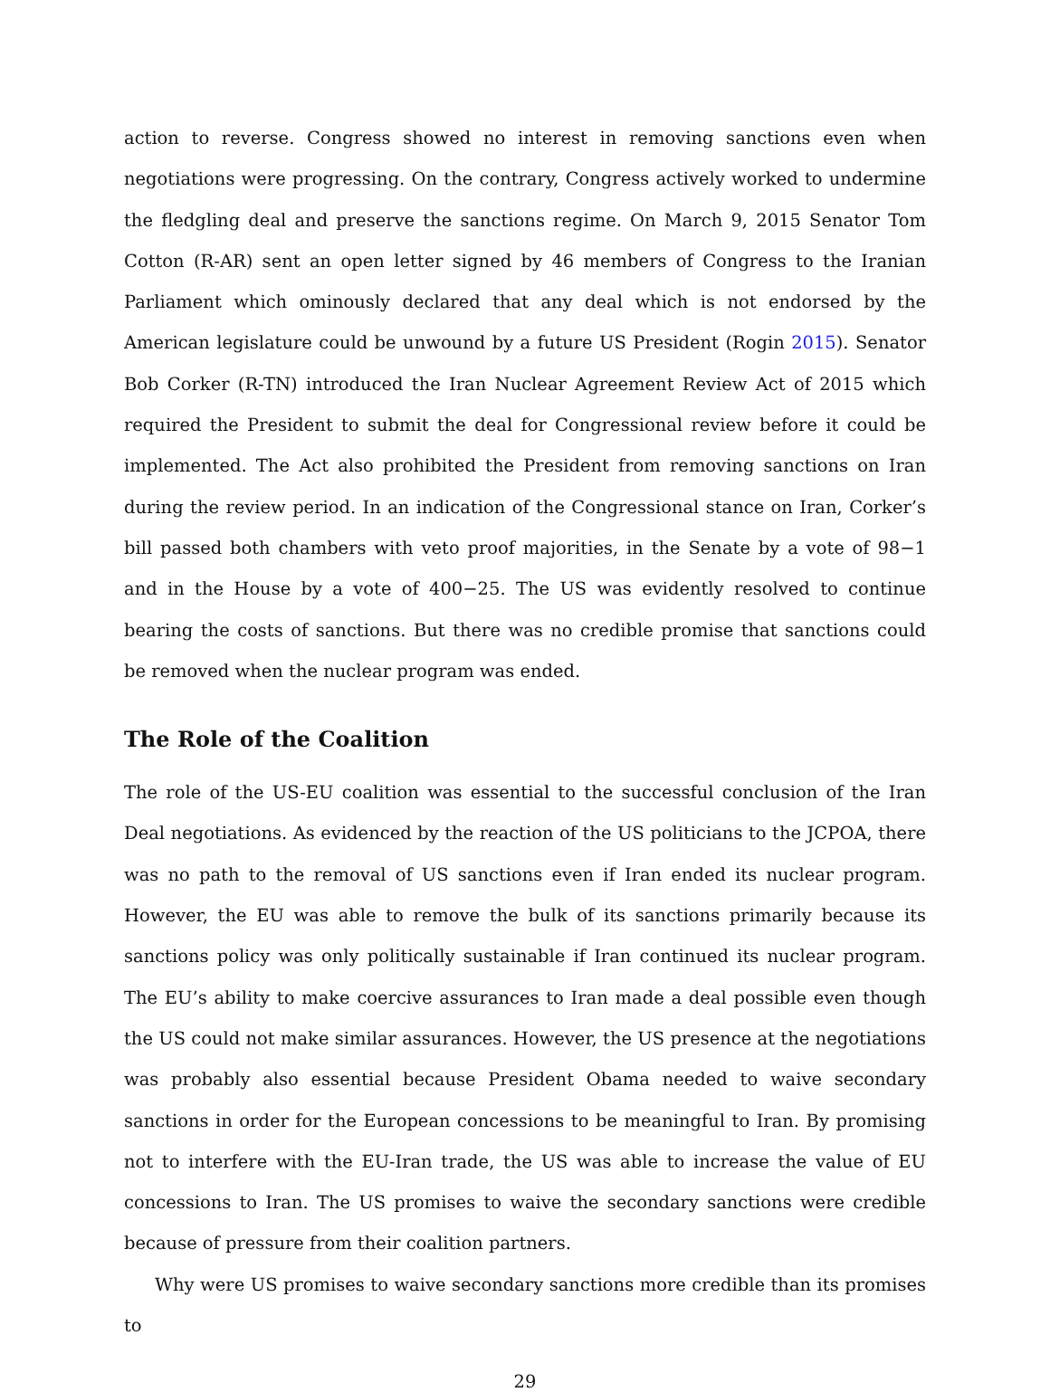action to reverse. Congress showed no interest in removing sanctions even when negotiations were progressing. On the contrary, Congress actively worked to undermine the fledgling deal and preserve the sanctions regime. On March 9, 2015 Senator Tom Cotton (R-AR) sent an open letter signed by 46 members of Congress to the Iranian Parliament which ominously declared that any deal which is not endorsed by the American legislature could be unwound by a future US President (Rogin 2015). Senator Bob Corker (R-TN) introduced the Iran Nuclear Agreement Review Act of 2015 which required the President to submit the deal for Congressional review before it could be implemented. The Act also prohibited the President from removing sanctions on Iran during the review period. In an indication of the Congressional stance on Iran, Corker’s bill passed both chambers with veto proof majorities, in the Senate by a vote of 98−1 and in the House by a vote of 400−25. The US was evidently resolved to continue bearing the costs of sanctions. But there was no credible promise that sanctions could be removed when the nuclear program was ended.
The Role of the Coalition
The role of the US-EU coalition was essential to the successful conclusion of the Iran Deal negotiations. As evidenced by the reaction of the US politicians to the JCPOA, there was no path to the removal of US sanctions even if Iran ended its nuclear program. However, the EU was able to remove the bulk of its sanctions primarily because its sanctions policy was only politically sustainable if Iran continued its nuclear program. The EU’s ability to make coercive assurances to Iran made a deal possible even though the US could not make similar assurances. However, the US presence at the negotiations was probably also essential because President Obama needed to waive secondary sanctions in order for the European concessions to be meaningful to Iran. By promising not to interfere with the EU-Iran trade, the US was able to increase the value of EU concessions to Iran. The US promises to waive the secondary sanctions were credible because of pressure from their coalition partners.
Why were US promises to waive secondary sanctions more credible than its promises to
29